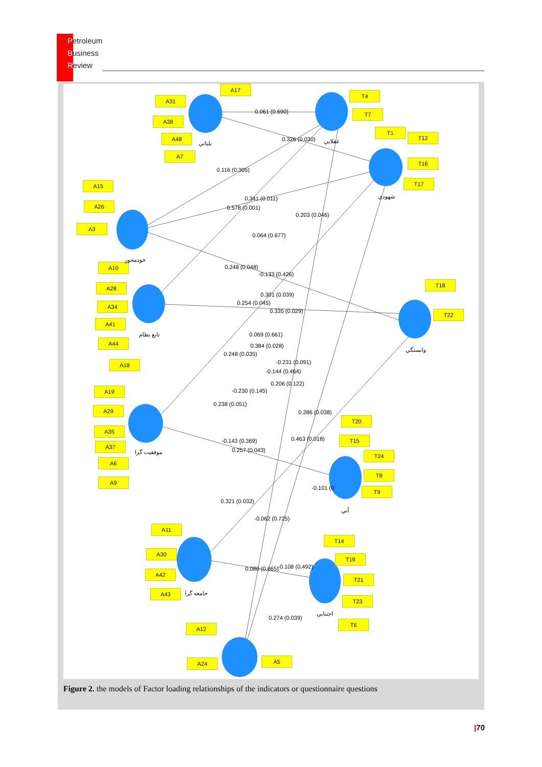Petroleum
Business
Review
A17
A31
A38
A48
A7
T4
T7
T1
T12
T16
T17
A15
A26
A3
A10
A28
A34
A41
A44
T18
T22
A18
A19
A29
A35
A37
A6
A9
T20
T15
T24
T8
T9
A11
A30
A42
A43
T14
T19
T21
T23
T6
A12
A24 A5
بلياتي عقلايي
شهودي
خودمحور
تابع نظام
وابستگي
موفقيت گرا
آني
جامعه گرا
اجتنابي
0.061 (0.690)
0.326 (0.030)
0.116 (0.305)
0.341 (0.011)
0.578 (0.001)
0.203 (0.046)
0.064 (0.677)
0.248 (0.048)
-0.133 (0.426)
0.301 (0.039)
0.254 (0.045)
0.335 (0.029)
0.069 (0.661)
0.384 (0.028)
0.248 (0.035)
-0.231 (0.091)
-0.144 (0.464)
0.206 (0.122)
-0.230 (0.145)
0.238 (0.051)
0.286 (0.038)
0.463 (0.018) -0.143 (0.369)
0.257 (0.043)
-0.101 (0
0.321 (0.032)
-0.062 (0.725)
0.080 (0.665) -0.108 (0.492)
0.274 (0.039)
Figure 2. the models of Factor loading relationships of the indicators or questionnaire questions
|70